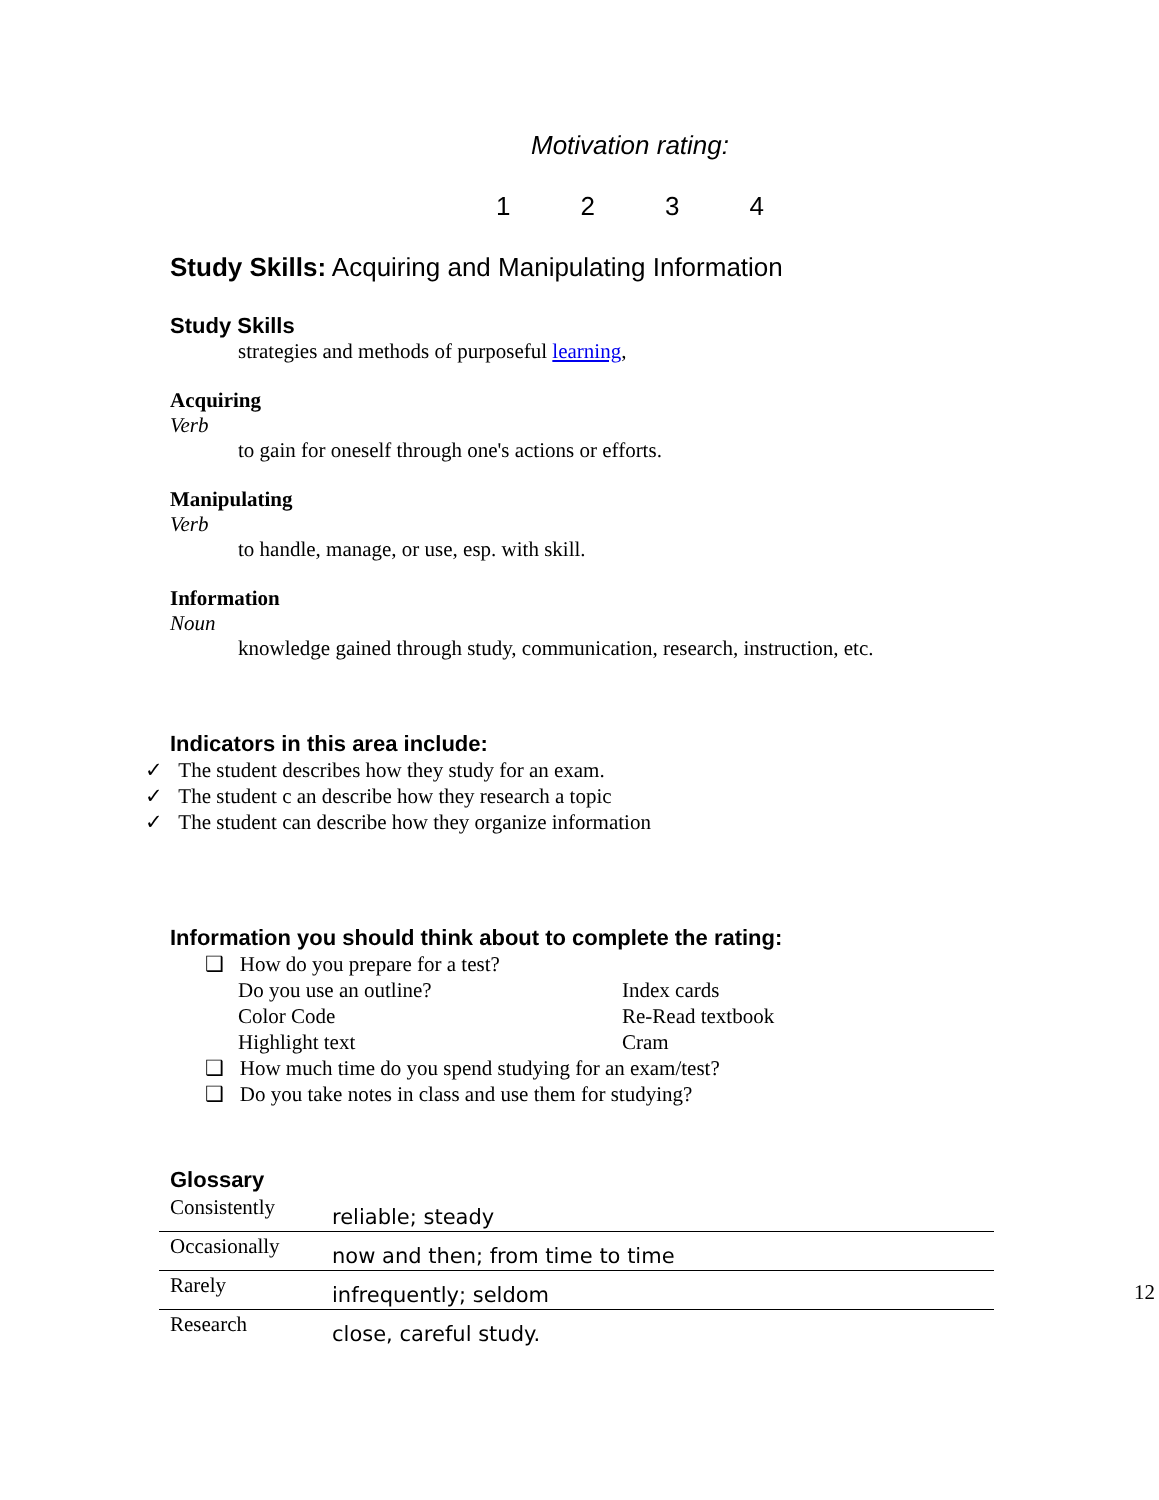Motivation rating:
1 2 3 4
Study Skills: Acquiring and Manipulating Information
Study Skills
strategies and methods of purposeful learning,
Acquiring
Verb
to gain for oneself through one's actions or efforts.
Manipulating
Verb
to handle, manage, or use, esp. with skill.
Information
Noun
knowledge gained through study, communication, research, instruction, etc.
Indicators in this area include:
✓ The student describes how they study for an exam.
✓ The student c an describe how they research a topic
✓ The student can describe how they organize information
Information you should think about to complete the rating:
❑ How do you prepare for a test?
Do you use an outline? Index cards Color Code Re-Read textbook Highlight text Cram
❑ How much time do you spend studying for an exam/test?
❑ Do you take notes in class and use them for studying?
Glossary
| Consistently | reliable; steady |
| Occasionally | now and then; from time to time |
| Rarely | infrequently; seldom |
| Research | close, careful study. |
12